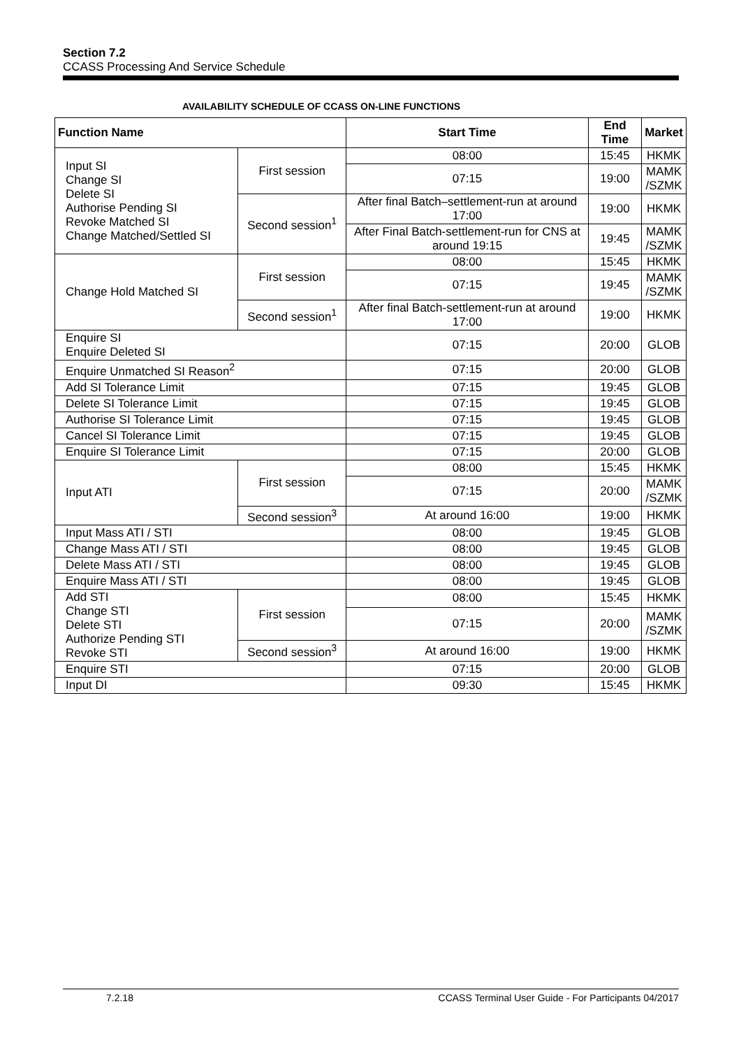Section 7.2
CCASS Processing And Service Schedule
AVAILABILITY SCHEDULE OF CCASS ON-LINE FUNCTIONS
| Function Name | | Start Time | End Time | Market |
| --- | --- | --- | --- | --- |
| Input SI Change SI Delete SI Authorise Pending SI Revoke Matched SI Change Matched/Settled SI | First session | 08:00 | 15:45 | HKMK |
| | | 07:15 | 19:00 | MAMK /SZMK |
| | Second session<sup>1</sup> | After final Batch–settlement-run at around 17:00 | 19:00 | HKMK |
| | | After Final Batch-settlement-run for CNS at around 19:15 | 19:45 | MAMK /SZMK |
| Change Hold Matched SI | First session | 08:00 | 15:45 | HKMK |
| | | 07:15 | 19:45 | MAMK /SZMK |
| | Second session<sup>1</sup> | After final Batch-settlement-run at around 17:00 | 19:00 | HKMK |
| Enquire SI Enquire Deleted SI | | 07:15 | 20:00 | GLOB |
| Enquire Unmatched SI Reason<sup>2</sup> | | 07:15 | 20:00 | GLOB |
| Add SI Tolerance Limit | | 07:15 | 19:45 | GLOB |
| Delete SI Tolerance Limit | | 07:15 | 19:45 | GLOB |
| Authorise SI Tolerance Limit | | 07:15 | 19:45 | GLOB |
| Cancel SI Tolerance Limit | | 07:15 | 19:45 | GLOB |
| Enquire SI Tolerance Limit | | 07:15 | 20:00 | GLOB |
| Input ATI | First session | 08:00 | 15:45 | HKMK |
| | | 07:15 | 20:00 | MAMK /SZMK |
| | Second session<sup>3</sup> | At around 16:00 | 19:00 | HKMK |
| Input Mass ATI / STI | | 08:00 | 19:45 | GLOB |
| Change Mass ATI / STI | | 08:00 | 19:45 | GLOB |
| Delete Mass ATI / STI | | 08:00 | 19:45 | GLOB |
| Enquire Mass ATI / STI | | 08:00 | 19:45 | GLOB |
| Add STI Change STI Delete STI Authorize Pending STI Revoke STI | First session | 08:00 | 15:45 | HKMK |
| | | 07:15 | 20:00 | MAMK /SZMK |
| | Second session<sup>3</sup> | At around 16:00 | 19:00 | HKMK |
| Enquire STI | | 07:15 | 20:00 | GLOB |
| Input DI | | 09:30 | 15:45 | HKMK |
7.2.18 CCASS Terminal User Guide - For Participants 04/2017